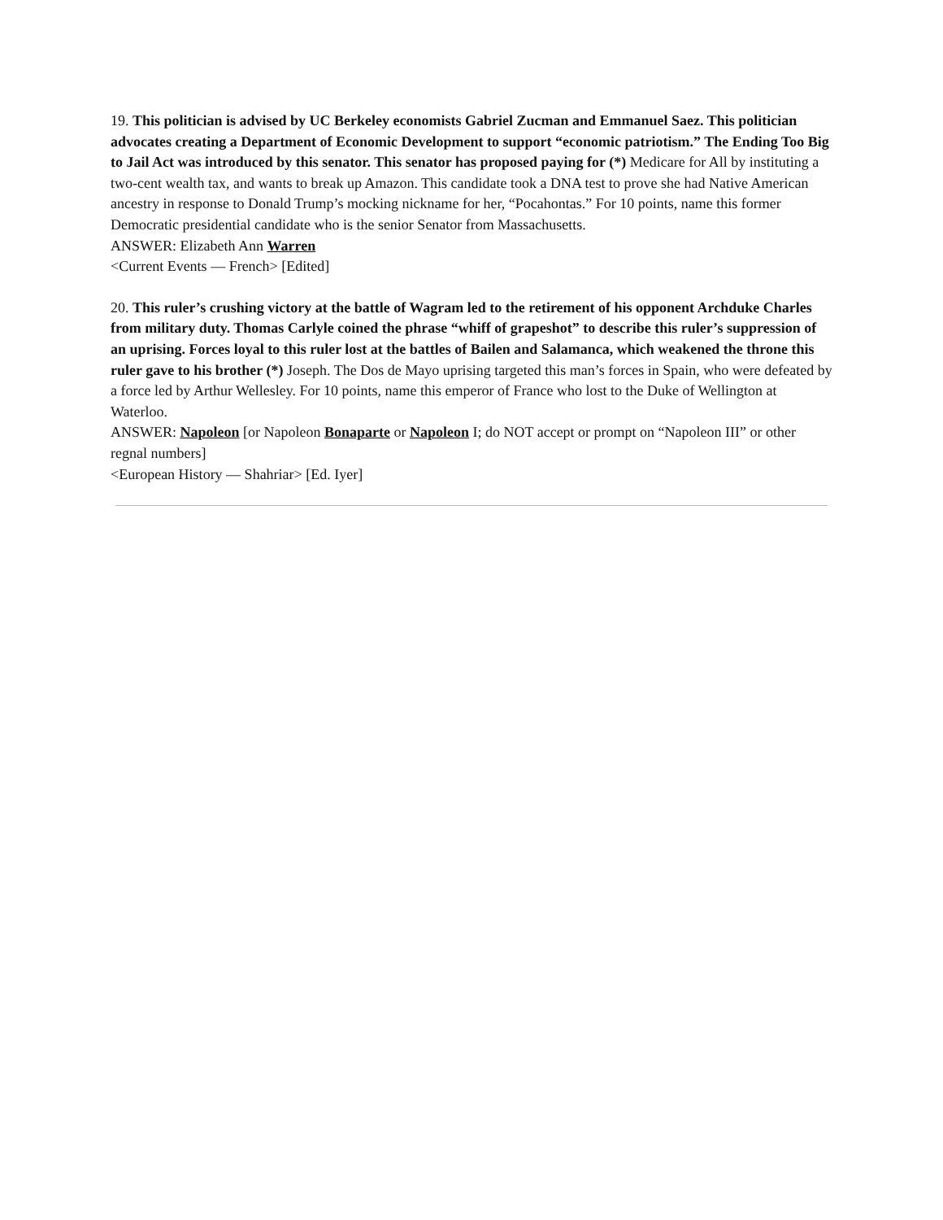19. This politician is advised by UC Berkeley economists Gabriel Zucman and Emmanuel Saez. This politician advocates creating a Department of Economic Development to support “economic patriotism.” The Ending Too Big to Jail Act was introduced by this senator. This senator has proposed paying for (*) Medicare for All by instituting a two-cent wealth tax, and wants to break up Amazon. This candidate took a DNA test to prove she had Native American ancestry in response to Donald Trump’s mocking nickname for her, “Pocahontas.” For 10 points, name this former Democratic presidential candidate who is the senior Senator from Massachusetts.
ANSWER: Elizabeth Ann Warren
<Current Events — French> [Edited]
20. This ruler’s crushing victory at the battle of Wagram led to the retirement of his opponent Archduke Charles from military duty. Thomas Carlyle coined the phrase “whiff of grapeshot” to describe this ruler’s suppression of an uprising. Forces loyal to this ruler lost at the battles of Bailen and Salamanca, which weakened the throne this ruler gave to his brother (*) Joseph. The Dos de Mayo uprising targeted this man’s forces in Spain, who were defeated by a force led by Arthur Wellesley. For 10 points, name this emperor of France who lost to the Duke of Wellington at Waterloo.
ANSWER: Napoleon [or Napoleon Bonaparte or Napoleon I; do NOT accept or prompt on “Napoleon III” or other regnal numbers]
<European History — Shahriar> [Ed. Iyer]